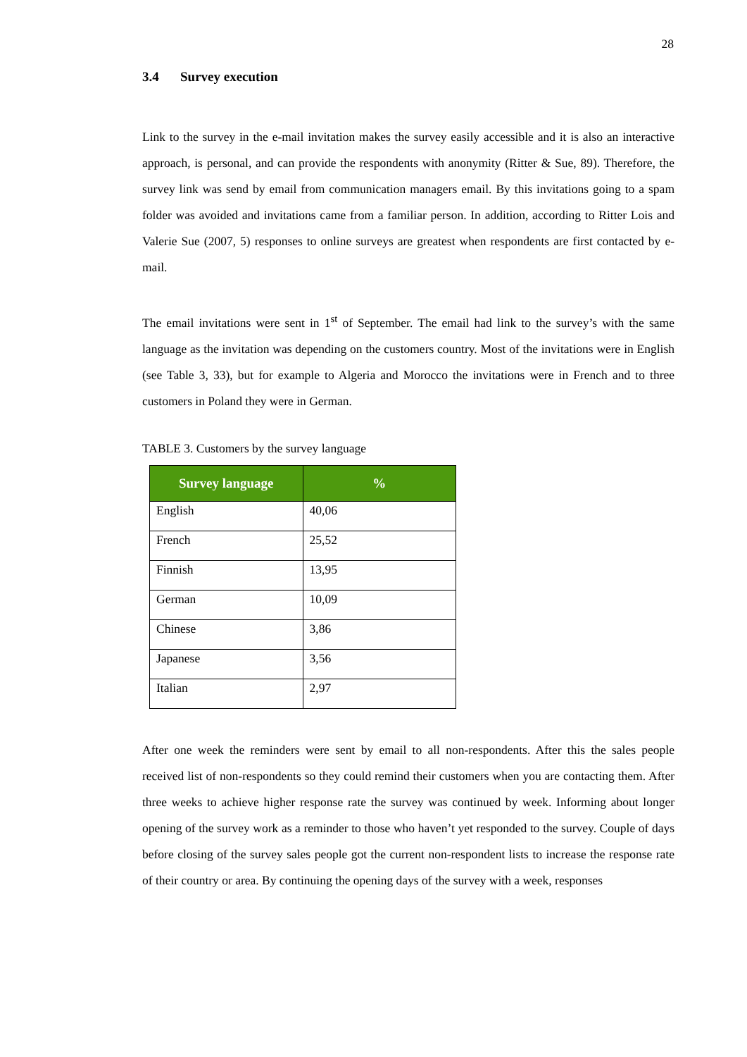28
3.4 Survey execution
Link to the survey in the e-mail invitation makes the survey easily accessible and it is also an interactive approach, is personal, and can provide the respondents with anonymity (Ritter & Sue, 89). Therefore, the survey link was send by email from communication managers email. By this invitations going to a spam folder was avoided and invitations came from a familiar person. In addition, according to Ritter Lois and Valerie Sue (2007, 5) responses to online surveys are greatest when respondents are first contacted by e-mail.
The email invitations were sent in 1<sup>st</sup> of September. The email had link to the survey’s with the same language as the invitation was depending on the customers country. Most of the invitations were in English (see Table 3, 33), but for example to Algeria and Morocco the invitations were in French and to three customers in Poland they were in German.
TABLE 3. Customers by the survey language
| Survey language | % |
| --- | --- |
| English | 40,06 |
| French | 25,52 |
| Finnish | 13,95 |
| German | 10,09 |
| Chinese | 3,86 |
| Japanese | 3,56 |
| Italian | 2,97 |
After one week the reminders were sent by email to all non-respondents. After this the sales people received list of non-respondents so they could remind their customers when you are contacting them. After three weeks to achieve higher response rate the survey was continued by week. Informing about longer opening of the survey work as a reminder to those who haven’t yet responded to the survey. Couple of days before closing of the survey sales people got the current non-respondent lists to increase the response rate of their country or area. By continuing the opening days of the survey with a week, responses